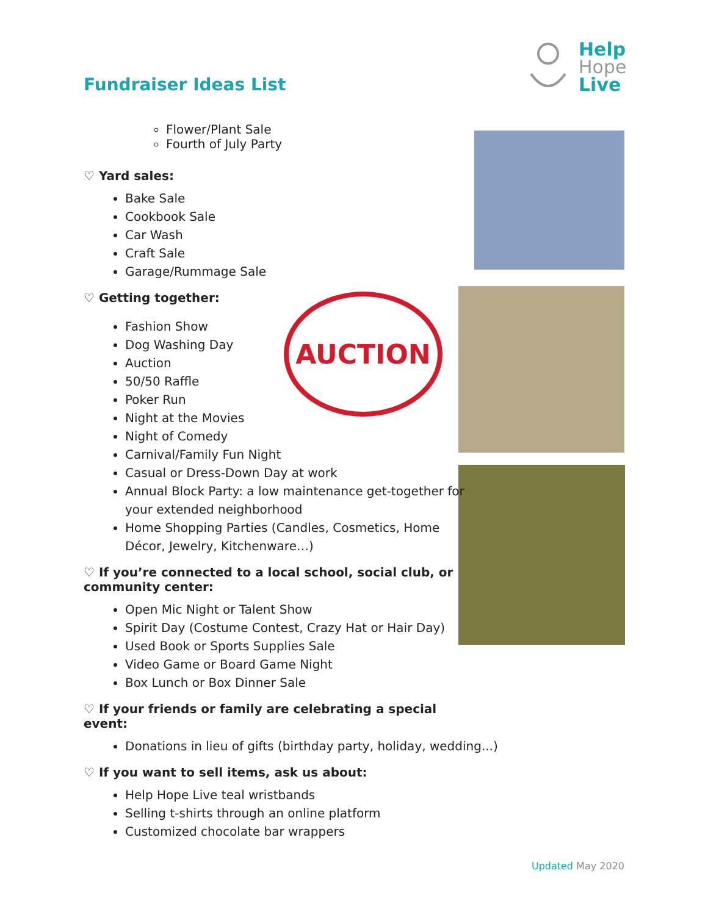Fundraiser Ideas List
Help
Hope
Live
AUCTION
Flower/Plant Sale
Fourth of July Party
♡ Yard sales:
Bake Sale
Cookbook Sale
Car Wash
Craft Sale
Garage/Rummage Sale
♡ Getting together:
Fashion Show
Dog Washing Day
Auction
50/50 Raffle
Poker Run
Night at the Movies
Night of Comedy
Carnival/Family Fun Night
Casual or Dress-Down Day at work
Annual Block Party: a low maintenance get-together for your extended neighborhood
Home Shopping Parties (Candles, Cosmetics, Home Décor, Jewelry, Kitchenware…)
♡ If you’re connected to a local school, social club, or community center:
Open Mic Night or Talent Show
Spirit Day (Costume Contest, Crazy Hat or Hair Day)
Used Book or Sports Supplies Sale
Video Game or Board Game Night
Box Lunch or Box Dinner Sale
♡ If your friends or family are celebrating a special event:
Donations in lieu of gifts (birthday party, holiday, wedding...)
♡ If you want to sell items, ask us about:
Help Hope Live teal wristbands
Selling t-shirts through an online platform
Customized chocolate bar wrappers
Updated May 2020